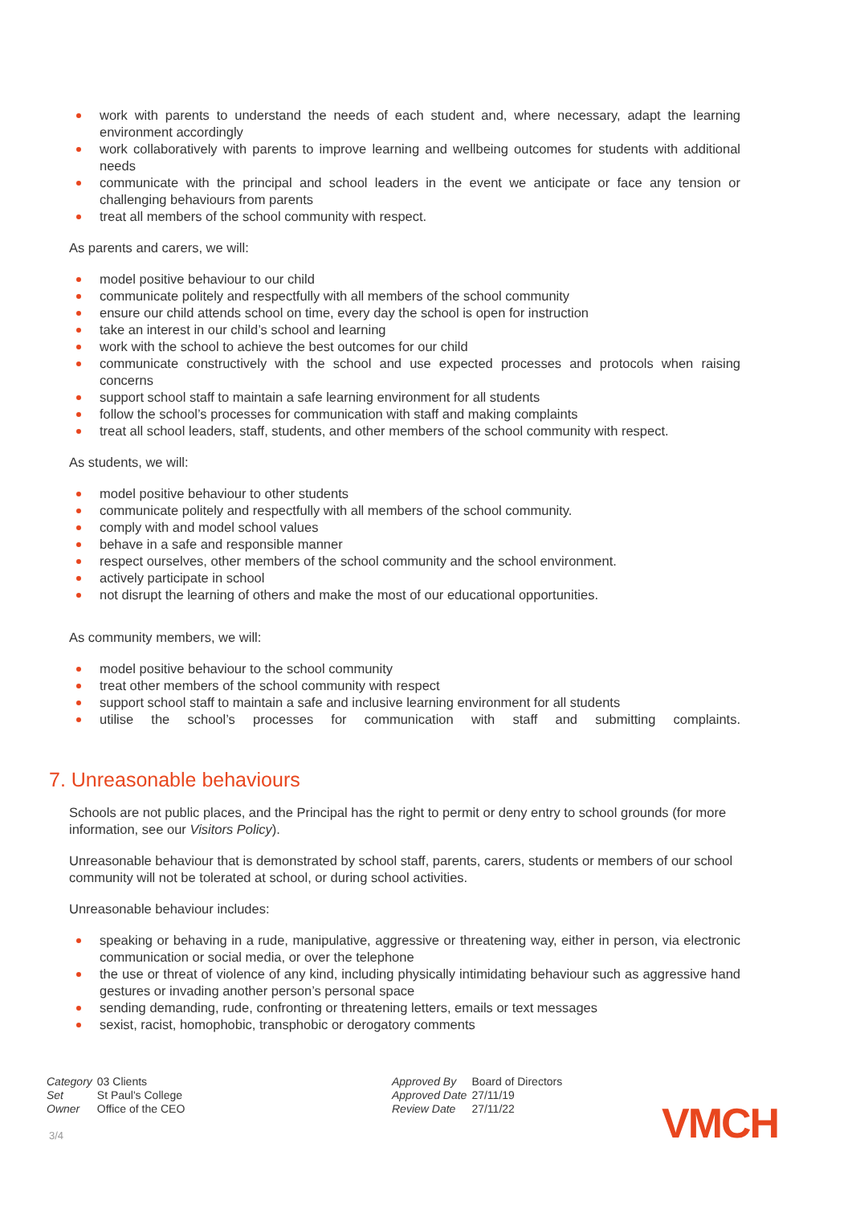work with parents to understand the needs of each student and, where necessary, adapt the learning environment accordingly
work collaboratively with parents to improve learning and wellbeing outcomes for students with additional needs
communicate with the principal and school leaders in the event we anticipate or face any tension or challenging behaviours from parents
treat all members of the school community with respect.
As parents and carers, we will:
model positive behaviour to our child
communicate politely and respectfully with all members of the school community
ensure our child attends school on time, every day the school is open for instruction
take an interest in our child’s school and learning
work with the school to achieve the best outcomes for our child
communicate constructively with the school and use expected processes and protocols when raising concerns
support school staff to maintain a safe learning environment for all students
follow the school’s processes for communication with staff and making complaints
treat all school leaders, staff, students, and other members of the school community with respect.
As students, we will:
model positive behaviour to other students
communicate politely and respectfully with all members of the school community.
comply with and model school values
behave in a safe and responsible manner
respect ourselves, other members of the school community and the school environment.
actively participate in school
not disrupt the learning of others and make the most of our educational opportunities.
As community members, we will:
model positive behaviour to the school community
treat other members of the school community with respect
support school staff to maintain a safe and inclusive learning environment for all students
utilise the school’s processes for communication with staff and submitting complaints.
7. Unreasonable behaviours
Schools are not public places, and the Principal has the right to permit or deny entry to school grounds (for more information, see our Visitors Policy).
Unreasonable behaviour that is demonstrated by school staff, parents, carers, students or members of our school community will not be tolerated at school, or during school activities.
Unreasonable behaviour includes:
speaking or behaving in a rude, manipulative, aggressive or threatening way, either in person, via electronic communication or social media, or over the telephone
the use or threat of violence of any kind, including physically intimidating behaviour such as aggressive hand gestures or invading another person’s personal space
sending demanding, rude, confronting or threatening letters, emails or text messages
sexist, racist, homophobic, transphobic or derogatory comments
| Category | 03 Clients |
| Set | St Paul's College |
| Owner | Office of the CEO |
| Approved By | Board of Directors |
| Approved Date | 27/11/19 |
| Review Date | 27/11/22 |
VMCH
3/4